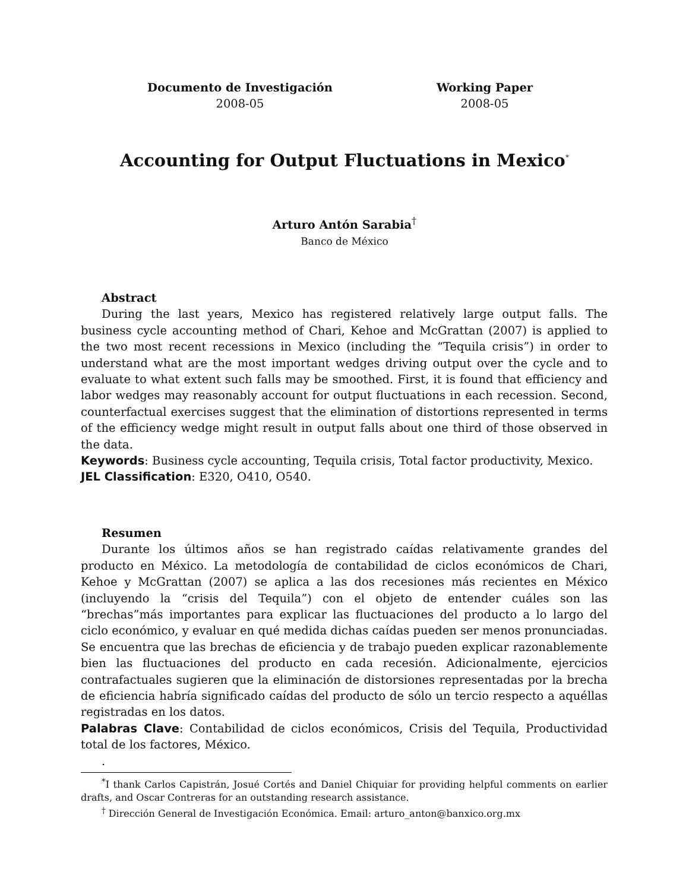Documento de Investigación
2008-05
Working Paper
2008-05
Accounting for Output Fluctuations in Mexico<sup>*</sup>
Arturo Antón Sarabia<sup>†</sup>
Banco de México
Abstract
During the last years, Mexico has registered relatively large output falls. The business cycle accounting method of Chari, Kehoe and McGrattan (2007) is applied to the two most recent recessions in Mexico (including the “Tequila crisis”) in order to understand what are the most important wedges driving output over the cycle and to evaluate to what extent such falls may be smoothed. First, it is found that efficiency and labor wedges may reasonably account for output fluctuations in each recession. Second, counterfactual exercises suggest that the elimination of distortions represented in terms of the efficiency wedge might result in output falls about one third of those observed in the data.
Keywords: Business cycle accounting, Tequila crisis, Total factor productivity, Mexico.
JEL Classification: E320, O410, O540.
Resumen
Durante los últimos años se han registrado caídas relativamente grandes del producto en México. La metodología de contabilidad de ciclos económicos de Chari, Kehoe y McGrattan (2007) se aplica a las dos recesiones más recientes en México (incluyendo la “crisis del Tequila”) con el objeto de entender cuáles son las “brechas”más importantes para explicar las fluctuaciones del producto a lo largo del ciclo económico, y evaluar en qué medida dichas caídas pueden ser menos pronunciadas. Se encuentra que las brechas de eficiencia y de trabajo pueden explicar razonablemente bien las fluctuaciones del producto en cada recesión. Adicionalmente, ejercicios contrafactuales sugieren que la eliminación de distorsiones representadas por la brecha de eficiencia habría significado caídas del producto de sólo un tercio respecto a aquéllas registradas en los datos.
Palabras Clave: Contabilidad de ciclos económicos, Crisis del Tequila, Productividad total de los factores, México.
.
<sup>*</sup> I thank Carlos Capistrán, Josué Cortés and Daniel Chiquiar for providing helpful comments on earlier drafts, and Oscar Contreras for an outstanding research assistance.
<sup>†</sup> Dirección General de Investigación Económica. Email: arturo_anton@banxico.org.mx